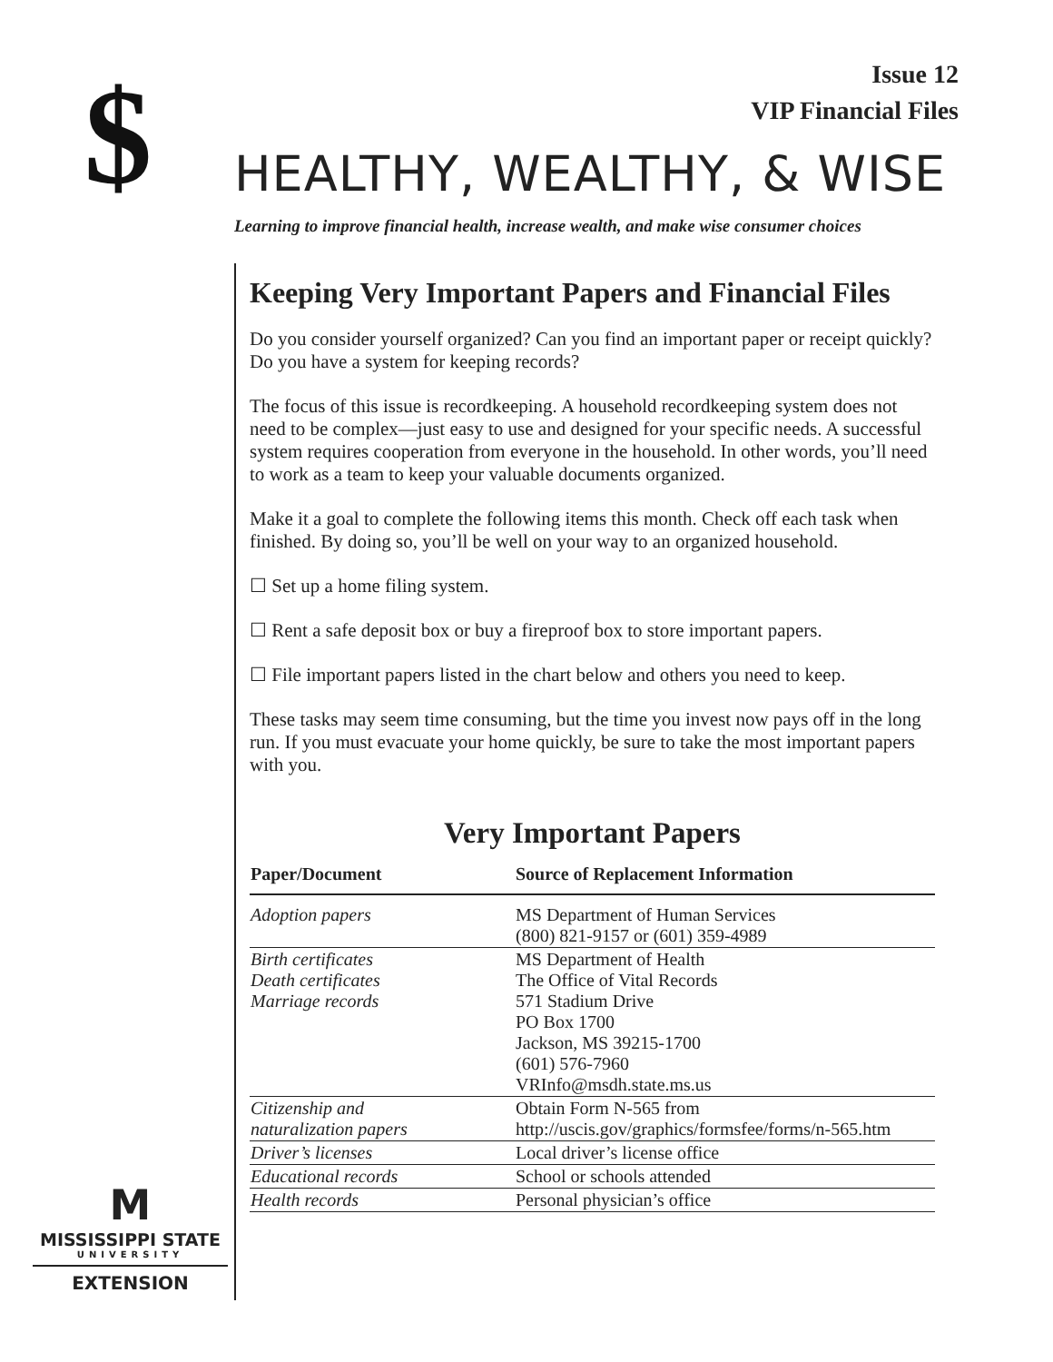$
Issue 12
VIP Financial Files
HEALTHY, WEALTHY, & WISE
Learning to improve financial health, increase wealth, and make wise consumer choices
Keeping Very Important Papers and Financial Files
Do you consider yourself organized? Can you find an important paper or receipt quickly? Do you have a system for keeping records?
The focus of this issue is recordkeeping. A household recordkeeping system does not need to be complex—just easy to use and designed for your specific needs. A successful system requires cooperation from everyone in the household. In other words, you’ll need to work as a team to keep your valuable documents organized.
Make it a goal to complete the following items this month. Check off each task when finished. By doing so, you’ll be well on your way to an organized household.
☐ Set up a home filing system.
☐ Rent a safe deposit box or buy a fireproof box to store important papers.
☐ File important papers listed in the chart below and others you need to keep.
These tasks may seem time consuming, but the time you invest now pays off in the long run. If you must evacuate your home quickly, be sure to take the most important papers with you.
Very Important Papers
| Paper/Document | Source of Replacement Information |
| --- | --- |
| Adoption papers | MS Department of Human Services (800) 821-9157 or (601) 359-4989 |
| Birth certificates Death certificates Marriage records | MS Department of Health The Office of Vital Records 571 Stadium Drive PO Box 1700 Jackson, MS 39215-1700 (601) 576-7960 VRInfo@msdh.state.ms.us |
| Citizenship and naturalization papers | Obtain Form N-565 from http://uscis.gov/graphics/formsfee/forms/n-565.htm |
| Driver’s licenses | Local driver’s license office |
| Educational records | School or schools attended |
| Health records | Personal physician’s office |
M
MISSISSIPPI STATE
UNIVERSITY
EXTENSION